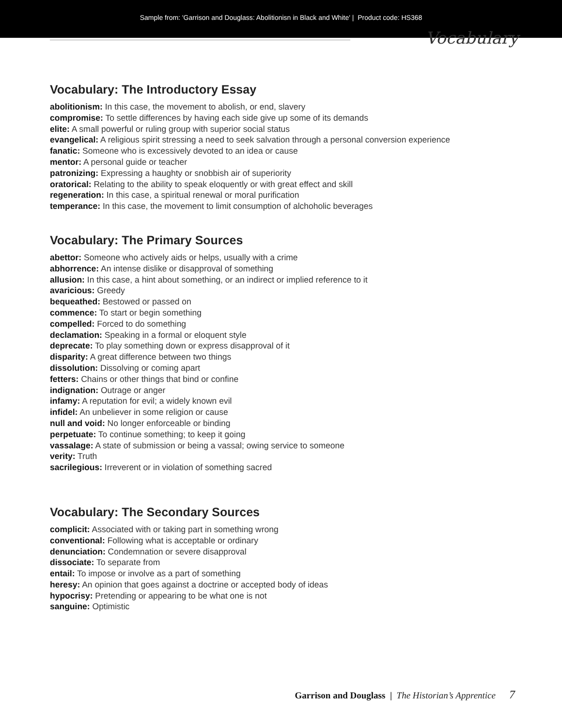Sample from: 'Garrison and Douglass: Abolitionisn in Black and White' | Product code: HS368
Vocabulary
Vocabulary: The Introductory Essay
abolitionism: In this case, the movement to abolish, or end, slavery
compromise: To settle differences by having each side give up some of its demands
elite: A small powerful or ruling group with superior social status
evangelical: A religious spirit stressing a need to seek salvation through a personal conversion experience
fanatic: Someone who is excessively devoted to an idea or cause
mentor: A personal guide or teacher
patronizing: Expressing a haughty or snobbish air of superiority
oratorical: Relating to the ability to speak eloquently or with great effect and skill
regeneration: In this case, a spiritual renewal or moral purification
temperance: In this case, the movement to limit consumption of alchoholic beverages
Vocabulary: The Primary Sources
abettor: Someone who actively aids or helps, usually with a crime
abhorrence: An intense dislike or disapproval of something
allusion: In this case, a hint about something, or an indirect or implied reference to it
avaricious: Greedy
bequeathed: Bestowed or passed on
commence: To start or begin something
compelled: Forced to do something
declamation: Speaking in a formal or eloquent style
deprecate: To play something down or express disapproval of it
disparity: A great difference between two things
dissolution: Dissolving or coming apart
fetters: Chains or other things that bind or confine
indignation: Outrage or anger
infamy: A reputation for evil; a widely known evil
infidel: An unbeliever in some religion or cause
null and void: No longer enforceable or binding
perpetuate: To continue something; to keep it going
vassalage: A state of submission or being a vassal; owing service to someone
verity: Truth
sacrilegious: Irreverent or in violation of something sacred
Vocabulary: The Secondary Sources
complicit: Associated with or taking part in something wrong
conventional: Following what is acceptable or ordinary
denunciation: Condemnation or severe disapproval
dissociate: To separate from
entail: To impose or involve as a part of something
heresy: An opinion that goes against a doctrine or accepted body of ideas
hypocrisy: Pretending or appearing to be what one is not
sanguine: Optimistic
Garrison and Douglass | The Historian’s Apprentice 7